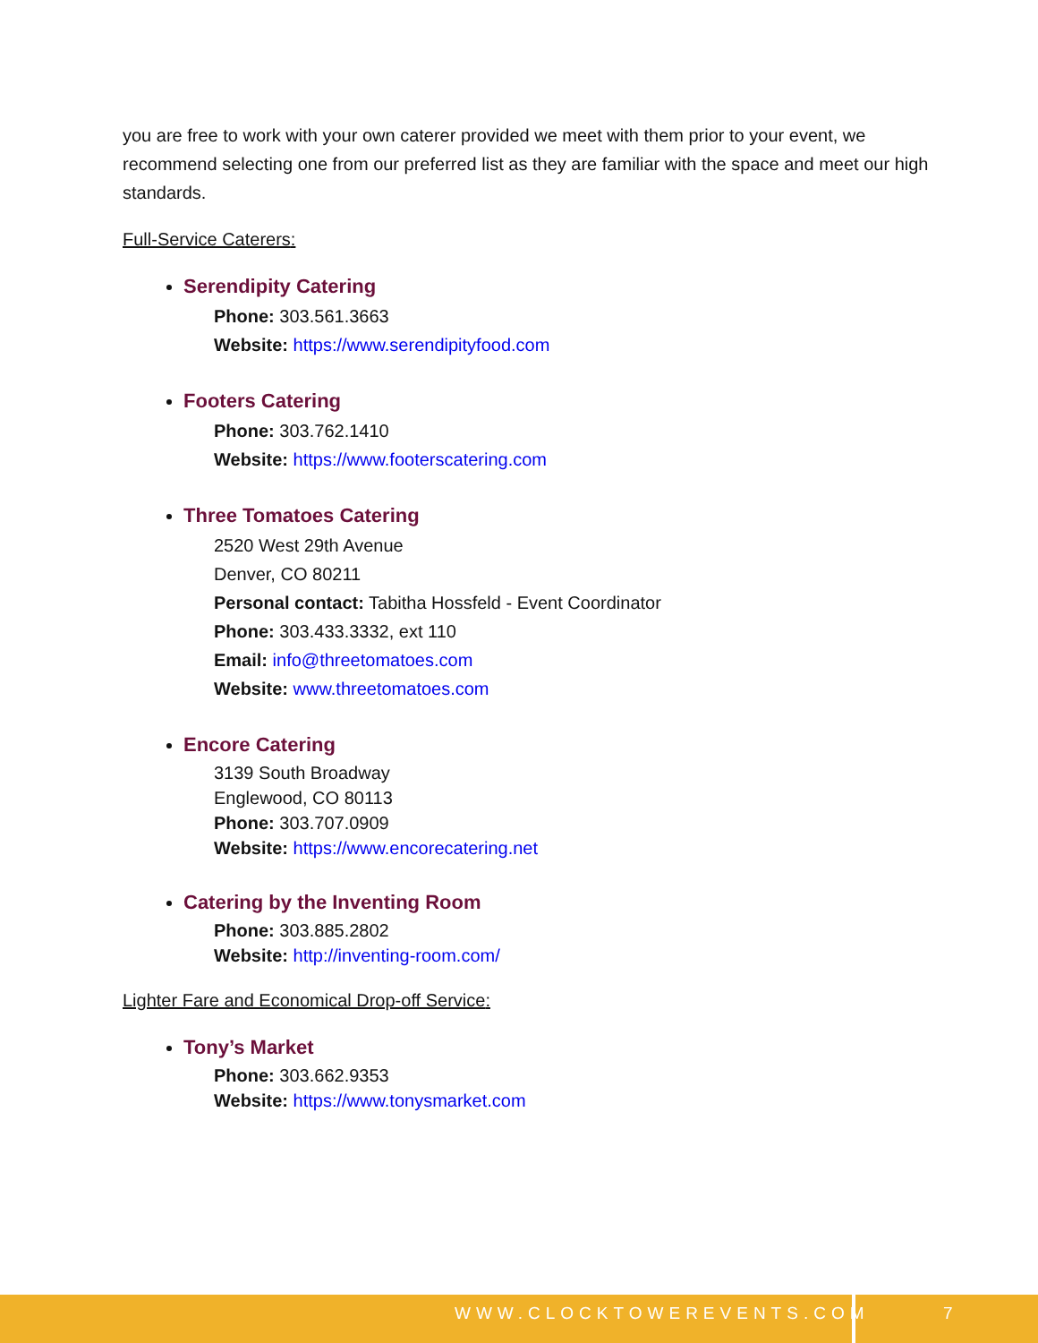you are free to work with your own caterer provided we meet with them prior to your event, we recommend selecting one from our preferred list as they are familiar with the space and meet our high standards.
Full-Service Caterers:
Serendipity Catering
Phone: 303.561.3663
Website: https://www.serendipityfood.com
Footers Catering
Phone: 303.762.1410
Website: https://www.footerscatering.com
Three Tomatoes Catering
2520 West 29th Avenue
Denver, CO 80211
Personal contact: Tabitha Hossfeld - Event Coordinator
Phone: 303.433.3332, ext 110
Email: info@threetomatoes.com
Website: www.threetomatoes.com
Encore Catering
3139 South Broadway
Englewood, CO 80113
Phone: 303.707.0909
Website: https://www.encorecatering.net
Catering by the Inventing Room
Phone: 303.885.2802
Website: http://inventing-room.com/
Lighter Fare and Economical Drop-off Service:
Tony’s Market
Phone: 303.662.9353
Website: https://www.tonysmarket.com
WWW.CLOCKTOWEREVENTS.COM 7